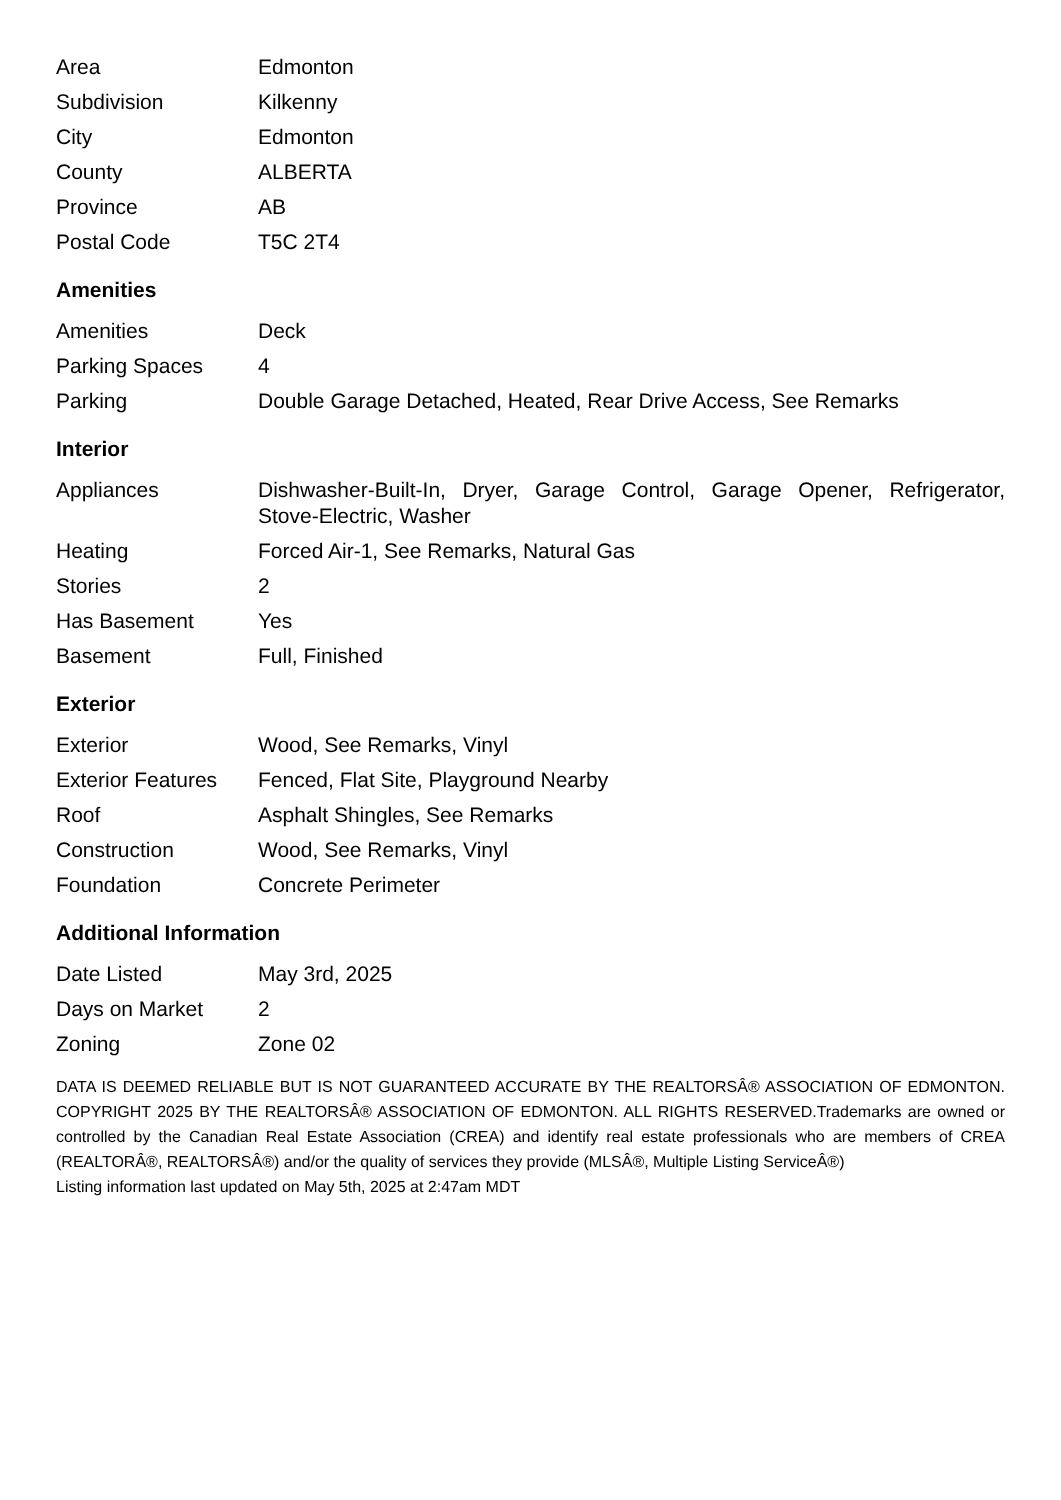| Area | Edmonton |
| Subdivision | Kilkenny |
| City | Edmonton |
| County | ALBERTA |
| Province | AB |
| Postal Code | T5C 2T4 |
Amenities
| Amenities | Deck |
| Parking Spaces | 4 |
| Parking | Double Garage Detached, Heated, Rear Drive Access, See Remarks |
Interior
| Appliances | Dishwasher-Built-In, Dryer, Garage Control, Garage Opener, Refrigerator, Stove-Electric, Washer |
| Heating | Forced Air-1, See Remarks, Natural Gas |
| Stories | 2 |
| Has Basement | Yes |
| Basement | Full, Finished |
Exterior
| Exterior | Wood, See Remarks, Vinyl |
| Exterior Features | Fenced, Flat Site, Playground Nearby |
| Roof | Asphalt Shingles, See Remarks |
| Construction | Wood, See Remarks, Vinyl |
| Foundation | Concrete Perimeter |
Additional Information
| Date Listed | May 3rd, 2025 |
| Days on Market | 2 |
| Zoning | Zone 02 |
DATA IS DEEMED RELIABLE BUT IS NOT GUARANTEED ACCURATE BY THE REALTORSÂ® ASSOCIATION OF EDMONTON. COPYRIGHT 2025 BY THE REALTORSÂ® ASSOCIATION OF EDMONTON. ALL RIGHTS RESERVED.Trademarks are owned or controlled by the Canadian Real Estate Association (CREA) and identify real estate professionals who are members of CREA (REALTORÂ®, REALTORSÂ®) and/or the quality of services they provide (MLSÂ®, Multiple Listing ServiceÂ®)
Listing information last updated on May 5th, 2025 at 2:47am MDT